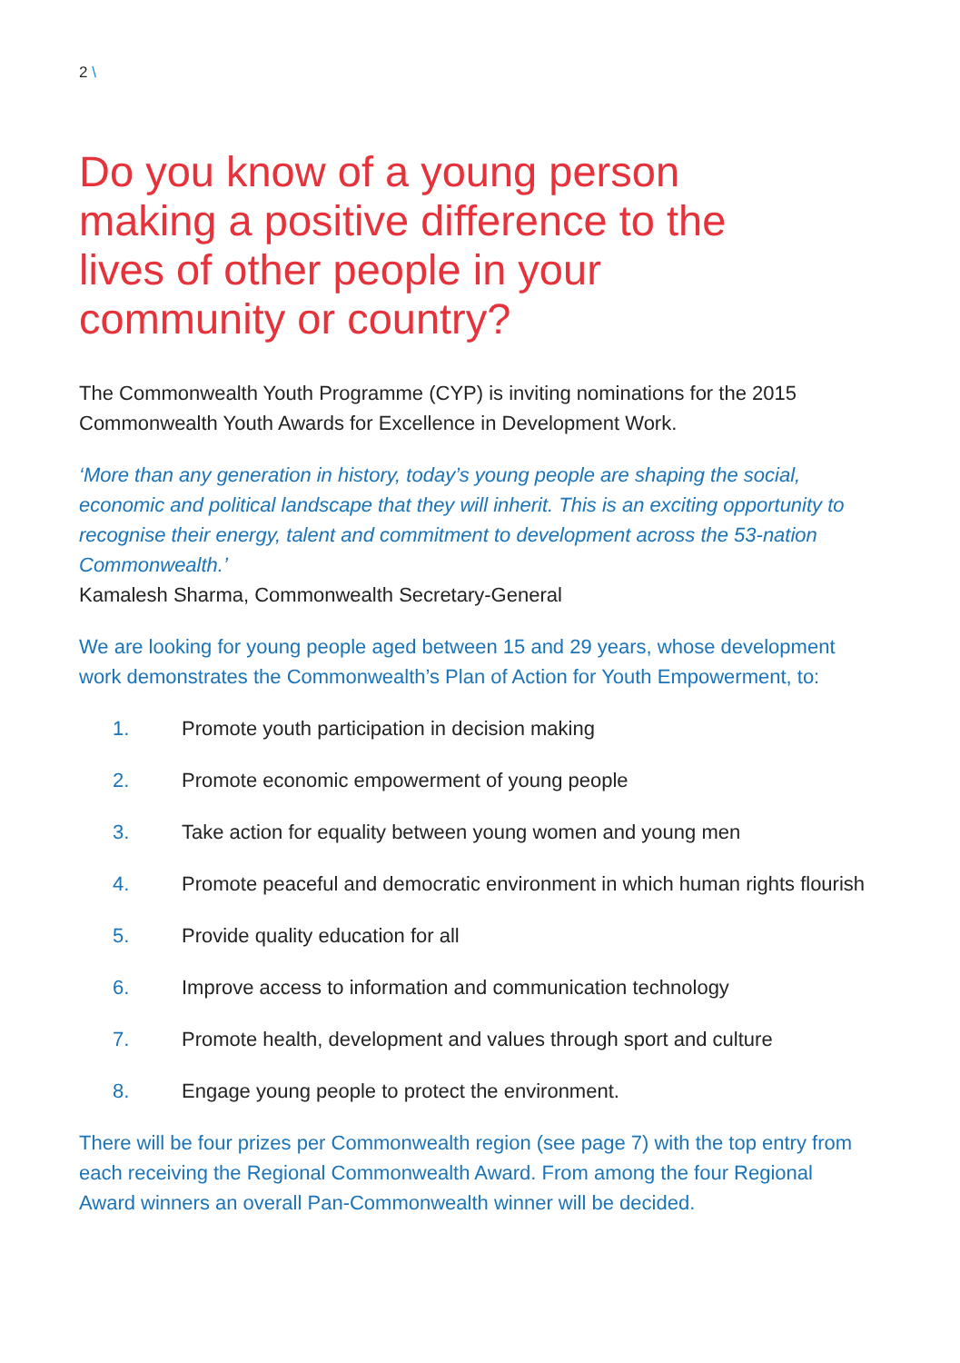2 \
Do you know of a young person making a positive difference to the lives of other people in your community or country?
The Commonwealth Youth Programme (CYP) is inviting nominations for the 2015 Commonwealth Youth Awards for Excellence in Development Work.
‘More than any generation in history, today’s young people are shaping the social, economic and political landscape that they will inherit. This is an exciting opportunity to recognise their energy, talent and commitment to development across the 53-nation Commonwealth.’
Kamalesh Sharma, Commonwealth Secretary-General
We are looking for young people aged between 15 and 29 years, whose development work demonstrates the Commonwealth’s Plan of Action for Youth Empowerment, to:
1. Promote youth participation in decision making
2. Promote economic empowerment of young people
3. Take action for equality between young women and young men
4. Promote peaceful and democratic environment in which human rights flourish
5. Provide quality education for all
6. Improve access to information and communication technology
7. Promote health, development and values through sport and culture
8. Engage young people to protect the environment.
There will be four prizes per Commonwealth region (see page 7) with the top entry from each receiving the Regional Commonwealth Award. From among the four Regional Award winners an overall Pan-Commonwealth winner will be decided.